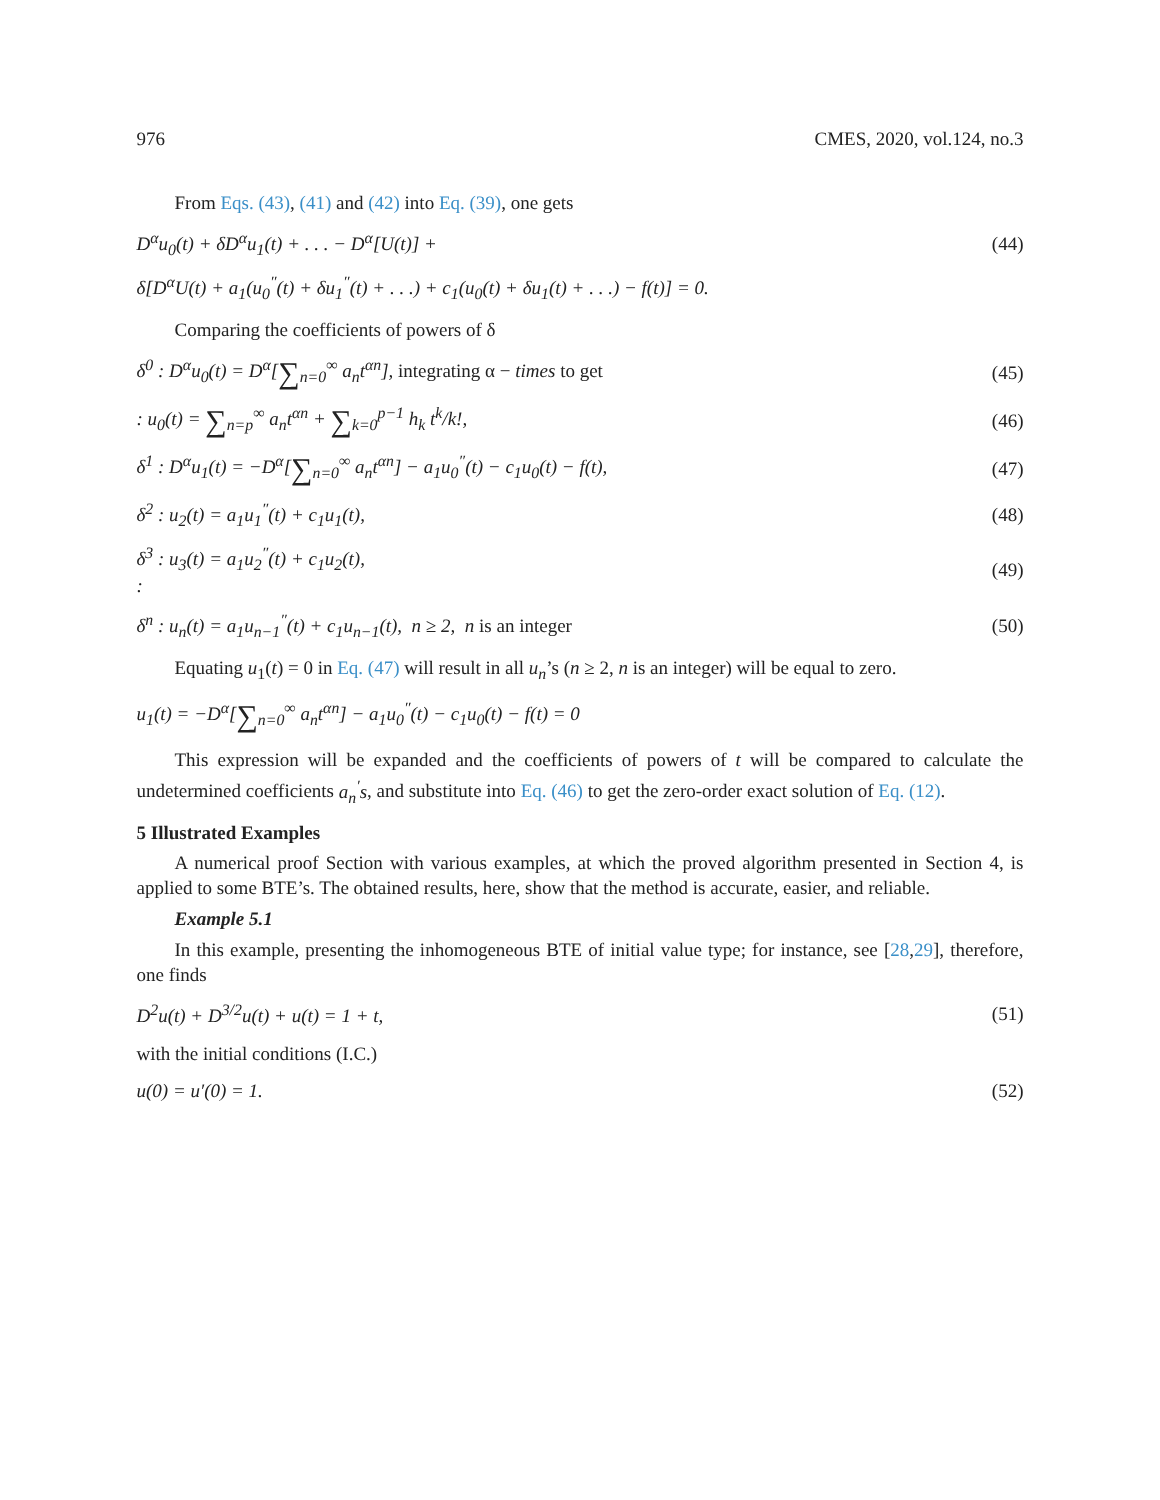976 CMES, 2020, vol.124, no.3
From Eqs. (43), (41) and (42) into Eq. (39), one gets
D<sup>α</sup>u<sub>0</sub>(t) + δD<sup>α</sup>u<sub>1</sub>(t) + . . . − D<sup>α</sup>[U(t)] + (44)
δ[D<sup>α</sup>U(t) + a<sub>1</sub>(u<sub>0</sub><sup>″</sup>(t) + δu<sub>1</sub><sup>″</sup>(t) + . . .) + c<sub>1</sub>(u<sub>0</sub>(t) + δu<sub>1</sub>(t) + . . .) − f(t)] = 0.
Comparing the coefficients of powers of δ
δ<sup>0</sup> : D<sup>α</sup>u<sub>0</sub>(t) = D<sup>α</sup>[∑<sub>n=0</sub><sup>∞</sup> a<sub>n</sub>t<sup>αn</sup>], integrating α − times to get (45)
: u<sub>0</sub>(t) = ∑<sub>n=p</sub><sup>∞</sup> a<sub>n</sub>t<sup>αn</sup> + ∑<sub>k=0</sub><sup>p−1</sup> h<sub>k</sub> t<sup>k</sup>/k!, (46)
δ<sup>1</sup> : D<sup>α</sup>u<sub>1</sub>(t) = −D<sup>α</sup>[∑<sub>n=0</sub><sup>∞</sup> a<sub>n</sub>t<sup>αn</sup>] − a<sub>1</sub>u<sub>0</sub><sup>″</sup>(t) − c<sub>1</sub>u<sub>0</sub>(t) − f(t), (47)
δ<sup>2</sup> : u<sub>2</sub>(t) = a<sub>1</sub>u<sub>1</sub><sup>″</sup>(t) + c<sub>1</sub>u<sub>1</sub>(t), (48)
δ<sup>3</sup> : u<sub>3</sub>(t) = a<sub>1</sub>u<sub>2</sub><sup>″</sup>(t) + c<sub>1</sub>u<sub>2</sub>(t),
: (49)
δ<sup>n</sup> : u<sub>n</sub>(t) = a<sub>1</sub>u<sub>n−1</sub><sup>″</sup>(t) + c<sub>1</sub>u<sub>n−1</sub>(t), n ≥ 2, n is an integer (50)
Equating u<sub>1</sub>(t) = 0 in Eq. (47) will result in all u<sub>n</sub>’s (n ≥ 2, n is an integer) will be equal to zero.
u<sub>1</sub>(t) = −D<sup>α</sup>[∑<sub>n=0</sub><sup>∞</sup> a<sub>n</sub>t<sup>αn</sup>] − a<sub>1</sub>u<sub>0</sub><sup>″</sup>(t) − c<sub>1</sub>u<sub>0</sub>(t) − f(t) = 0
This expression will be expanded and the coefficients of powers of t will be compared to calculate the undetermined coefficients a<sub>n</sub><sup>′</sup>s, and substitute into Eq. (46) to get the zero-order exact solution of Eq. (12).
5 Illustrated Examples
A numerical proof Section with various examples, at which the proved algorithm presented in Section 4, is applied to some BTE’s. The obtained results, here, show that the method is accurate, easier, and reliable.
Example 5.1
In this example, presenting the inhomogeneous BTE of initial value type; for instance, see [28,29], therefore, one finds
D<sup>2</sup>u(t) + D<sup>3/2</sup>u(t) + u(t) = 1 + t, (51)
with the initial conditions (I.C.)
u(0) = u′(0) = 1. (52)